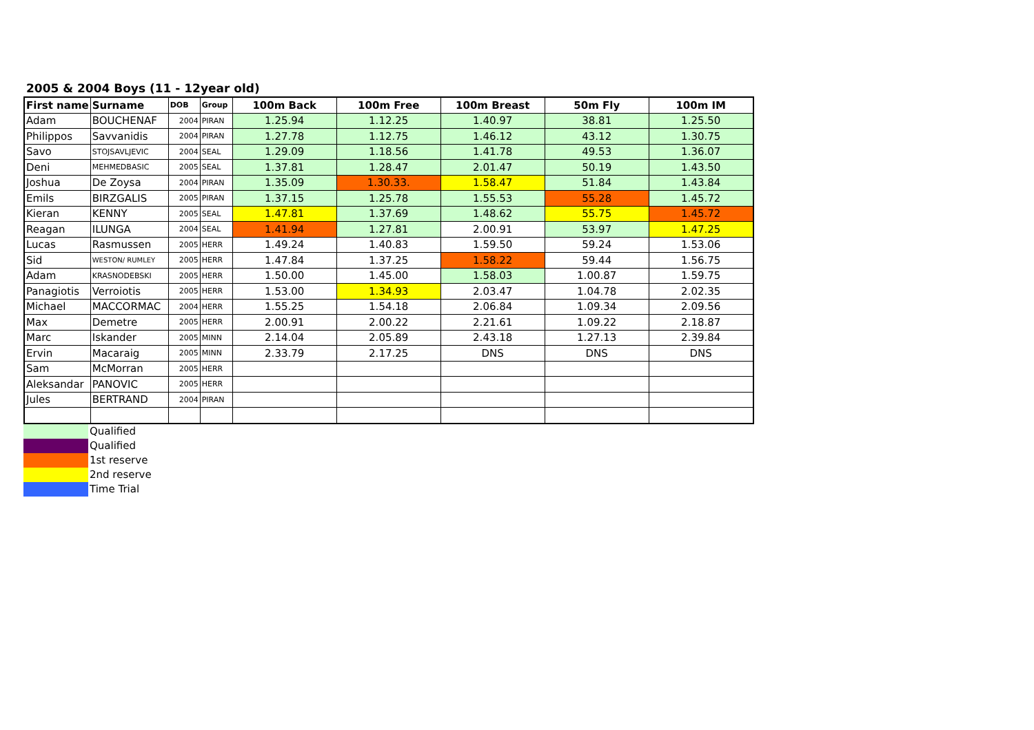2005 & 2004 Boys (11 - 12year old)
| First name | Surname | DOB | Group | 100m Back | 100m Free | 100m Breast | 50m Fly | 100m IM |
| --- | --- | --- | --- | --- | --- | --- | --- | --- |
| Adam | BOUCHENAF | 2004 | PIRAN | 1.25.94 | 1.12.25 | 1.40.97 | 38.81 | 1.25.50 |
| Philippos | Savvanidis | 2004 | PIRAN | 1.27.78 | 1.12.75 | 1.46.12 | 43.12 | 1.30.75 |
| Savo | STOJSAVLJEVIC | 2004 | SEAL | 1.29.09 | 1.18.56 | 1.41.78 | 49.53 | 1.36.07 |
| Deni | MEHMEDBASIC | 2005 | SEAL | 1.37.81 | 1.28.47 | 2.01.47 | 50.19 | 1.43.50 |
| Joshua | De Zoysa | 2004 | PIRAN | 1.35.09 | 1.30.33. | 1.58.47 | 51.84 | 1.43.84 |
| Emils | BIRZGALIS | 2005 | PIRAN | 1.37.15 | 1.25.78 | 1.55.53 | 55.28 | 1.45.72 |
| Kieran | KENNY | 2005 | SEAL | 1.47.81 | 1.37.69 | 1.48.62 | 55.75 | 1.45.72 |
| Reagan | ILUNGA | 2004 | SEAL | 1.41.94 | 1.27.81 | 2.00.91 | 53.97 | 1.47.25 |
| Lucas | Rasmussen | 2005 | HERR | 1.49.24 | 1.40.83 | 1.59.50 | 59.24 | 1.53.06 |
| Sid | WESTON/ RUMLEY | 2005 | HERR | 1.47.84 | 1.37.25 | 1.58.22 | 59.44 | 1.56.75 |
| Adam | KRASNODEBSKI | 2005 | HERR | 1.50.00 | 1.45.00 | 1.58.03 | 1.00.87 | 1.59.75 |
| Panagiotis | Verroiotis | 2005 | HERR | 1.53.00 | 1.34.93 | 2.03.47 | 1.04.78 | 2.02.35 |
| Michael | MACCORMAC | 2004 | HERR | 1.55.25 | 1.54.18 | 2.06.84 | 1.09.34 | 2.09.56 |
| Max | Demetre | 2005 | HERR | 2.00.91 | 2.00.22 | 2.21.61 | 1.09.22 | 2.18.87 |
| Marc | Iskander | 2005 | MINN | 2.14.04 | 2.05.89 | 2.43.18 | 1.27.13 | 2.39.84 |
| Ervin | Macaraig | 2005 | MINN | 2.33.79 | 2.17.25 | DNS | DNS | DNS |
| Sam | McMorran | 2005 | HERR | | | | | |
| Aleksandar | PANOVIC | 2005 | HERR | | | | | |
| Jules | BERTRAND | 2004 | PIRAN | | | | | |
| | Qualified |
| | Qualified |
| | 1st reserve |
| | 2nd reserve |
| | Time Trial |